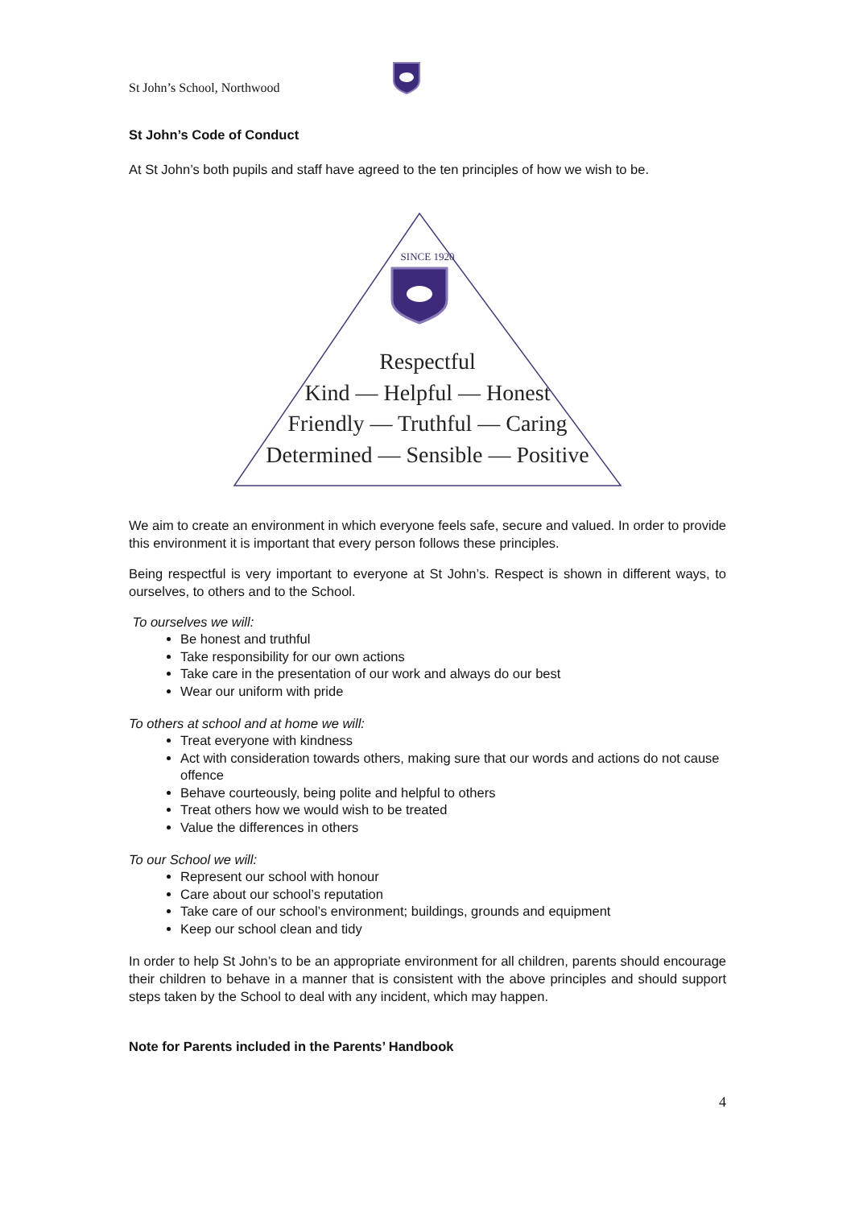St John’s School, Northwood
St John’s Code of Conduct
At St John’s both pupils and staff have agreed to the ten principles of how we wish to be.
SINCE 1920
Respectful
Kind — Helpful — Honest
Friendly — Truthful — Caring
Determined — Sensible — Positive
We aim to create an environment in which everyone feels safe, secure and valued. In order to provide this environment it is important that every person follows these principles.
Being respectful is very important to everyone at St John’s. Respect is shown in different ways, to ourselves, to others and to the School.
To ourselves we will:
Be honest and truthful
Take responsibility for our own actions
Take care in the presentation of our work and always do our best
Wear our uniform with pride
To others at school and at home we will:
Treat everyone with kindness
Act with consideration towards others, making sure that our words and actions do not cause offence
Behave courteously, being polite and helpful to others
Treat others how we would wish to be treated
Value the differences in others
To our School we will:
Represent our school with honour
Care about our school’s reputation
Take care of our school’s environment; buildings, grounds and equipment
Keep our school clean and tidy
In order to help St John’s to be an appropriate environment for all children, parents should encourage their children to behave in a manner that is consistent with the above principles and should support steps taken by the School to deal with any incident, which may happen.
Note for Parents included in the Parents’ Handbook
4